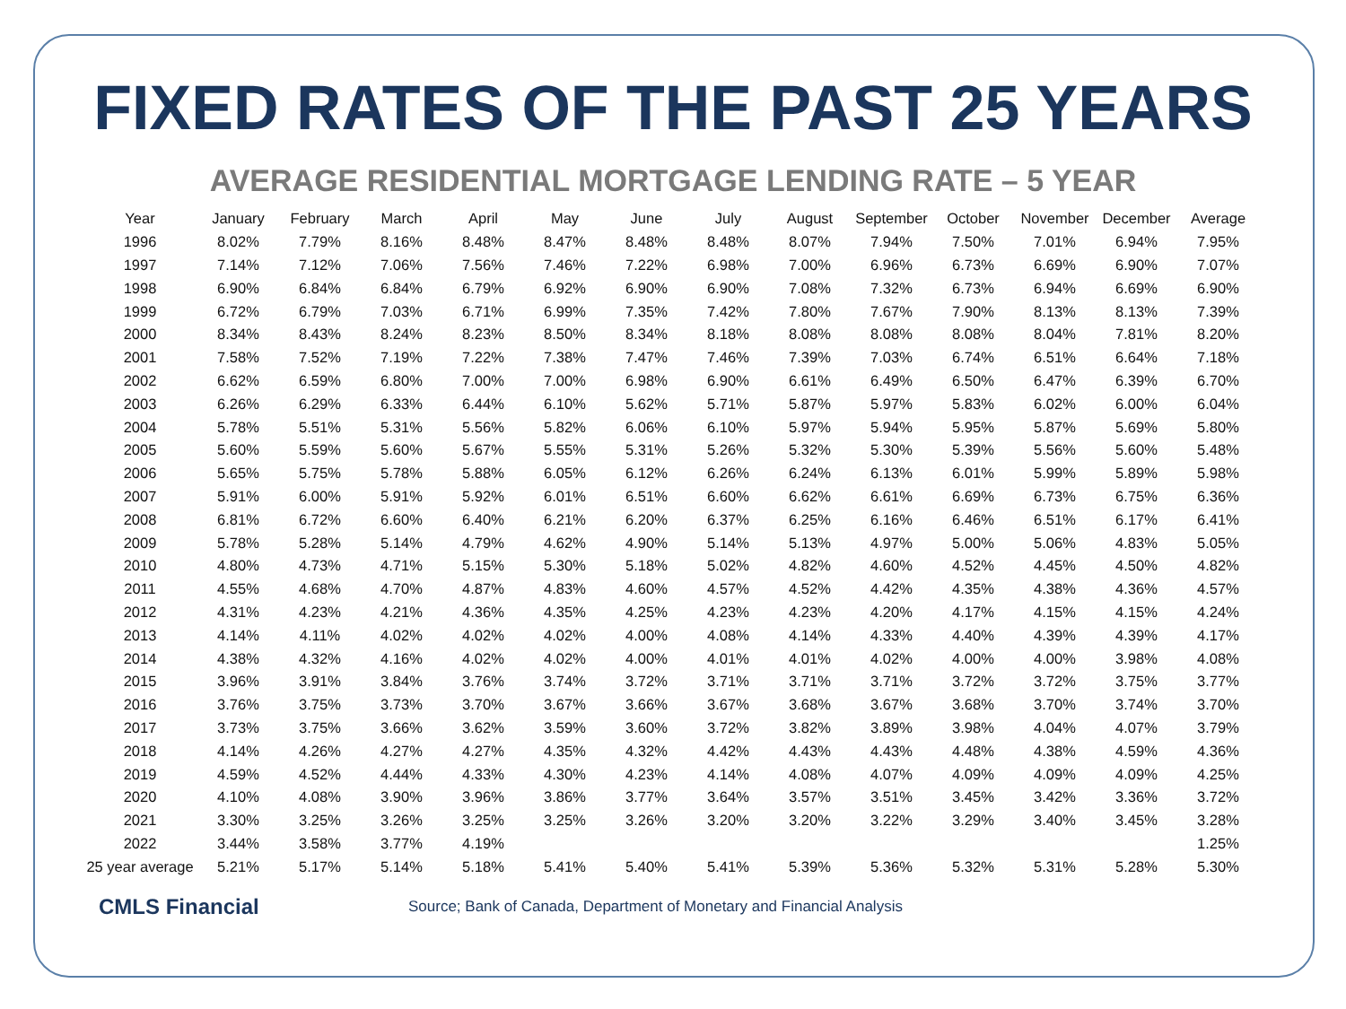FIXED RATES OF THE PAST 25 YEARS
AVERAGE RESIDENTIAL MORTGAGE LENDING RATE – 5 YEAR
| Year | January | February | March | April | May | June | July | August | September | October | November | December | Average |
| --- | --- | --- | --- | --- | --- | --- | --- | --- | --- | --- | --- | --- | --- |
| 1996 | 8.02% | 7.79% | 8.16% | 8.48% | 8.47% | 8.48% | 8.48% | 8.07% | 7.94% | 7.50% | 7.01% | 6.94% | 7.95% |
| 1997 | 7.14% | 7.12% | 7.06% | 7.56% | 7.46% | 7.22% | 6.98% | 7.00% | 6.96% | 6.73% | 6.69% | 6.90% | 7.07% |
| 1998 | 6.90% | 6.84% | 6.84% | 6.79% | 6.92% | 6.90% | 6.90% | 7.08% | 7.32% | 6.73% | 6.94% | 6.69% | 6.90% |
| 1999 | 6.72% | 6.79% | 7.03% | 6.71% | 6.99% | 7.35% | 7.42% | 7.80% | 7.67% | 7.90% | 8.13% | 8.13% | 7.39% |
| 2000 | 8.34% | 8.43% | 8.24% | 8.23% | 8.50% | 8.34% | 8.18% | 8.08% | 8.08% | 8.08% | 8.04% | 7.81% | 8.20% |
| 2001 | 7.58% | 7.52% | 7.19% | 7.22% | 7.38% | 7.47% | 7.46% | 7.39% | 7.03% | 6.74% | 6.51% | 6.64% | 7.18% |
| 2002 | 6.62% | 6.59% | 6.80% | 7.00% | 7.00% | 6.98% | 6.90% | 6.61% | 6.49% | 6.50% | 6.47% | 6.39% | 6.70% |
| 2003 | 6.26% | 6.29% | 6.33% | 6.44% | 6.10% | 5.62% | 5.71% | 5.87% | 5.97% | 5.83% | 6.02% | 6.00% | 6.04% |
| 2004 | 5.78% | 5.51% | 5.31% | 5.56% | 5.82% | 6.06% | 6.10% | 5.97% | 5.94% | 5.95% | 5.87% | 5.69% | 5.80% |
| 2005 | 5.60% | 5.59% | 5.60% | 5.67% | 5.55% | 5.31% | 5.26% | 5.32% | 5.30% | 5.39% | 5.56% | 5.60% | 5.48% |
| 2006 | 5.65% | 5.75% | 5.78% | 5.88% | 6.05% | 6.12% | 6.26% | 6.24% | 6.13% | 6.01% | 5.99% | 5.89% | 5.98% |
| 2007 | 5.91% | 6.00% | 5.91% | 5.92% | 6.01% | 6.51% | 6.60% | 6.62% | 6.61% | 6.69% | 6.73% | 6.75% | 6.36% |
| 2008 | 6.81% | 6.72% | 6.60% | 6.40% | 6.21% | 6.20% | 6.37% | 6.25% | 6.16% | 6.46% | 6.51% | 6.17% | 6.41% |
| 2009 | 5.78% | 5.28% | 5.14% | 4.79% | 4.62% | 4.90% | 5.14% | 5.13% | 4.97% | 5.00% | 5.06% | 4.83% | 5.05% |
| 2010 | 4.80% | 4.73% | 4.71% | 5.15% | 5.30% | 5.18% | 5.02% | 4.82% | 4.60% | 4.52% | 4.45% | 4.50% | 4.82% |
| 2011 | 4.55% | 4.68% | 4.70% | 4.87% | 4.83% | 4.60% | 4.57% | 4.52% | 4.42% | 4.35% | 4.38% | 4.36% | 4.57% |
| 2012 | 4.31% | 4.23% | 4.21% | 4.36% | 4.35% | 4.25% | 4.23% | 4.23% | 4.20% | 4.17% | 4.15% | 4.15% | 4.24% |
| 2013 | 4.14% | 4.11% | 4.02% | 4.02% | 4.02% | 4.00% | 4.08% | 4.14% | 4.33% | 4.40% | 4.39% | 4.39% | 4.17% |
| 2014 | 4.38% | 4.32% | 4.16% | 4.02% | 4.02% | 4.00% | 4.01% | 4.01% | 4.02% | 4.00% | 4.00% | 3.98% | 4.08% |
| 2015 | 3.96% | 3.91% | 3.84% | 3.76% | 3.74% | 3.72% | 3.71% | 3.71% | 3.71% | 3.72% | 3.72% | 3.75% | 3.77% |
| 2016 | 3.76% | 3.75% | 3.73% | 3.70% | 3.67% | 3.66% | 3.67% | 3.68% | 3.67% | 3.68% | 3.70% | 3.74% | 3.70% |
| 2017 | 3.73% | 3.75% | 3.66% | 3.62% | 3.59% | 3.60% | 3.72% | 3.82% | 3.89% | 3.98% | 4.04% | 4.07% | 3.79% |
| 2018 | 4.14% | 4.26% | 4.27% | 4.27% | 4.35% | 4.32% | 4.42% | 4.43% | 4.43% | 4.48% | 4.38% | 4.59% | 4.36% |
| 2019 | 4.59% | 4.52% | 4.44% | 4.33% | 4.30% | 4.23% | 4.14% | 4.08% | 4.07% | 4.09% | 4.09% | 4.09% | 4.25% |
| 2020 | 4.10% | 4.08% | 3.90% | 3.96% | 3.86% | 3.77% | 3.64% | 3.57% | 3.51% | 3.45% | 3.42% | 3.36% | 3.72% |
| 2021 | 3.30% | 3.25% | 3.26% | 3.25% | 3.25% | 3.26% | 3.20% | 3.20% | 3.22% | 3.29% | 3.40% | 3.45% | 3.28% |
| 2022 | 3.44% | 3.58% | 3.77% | 4.19% | | | | | | | | | 1.25% |
| 25 year average | 5.21% | 5.17% | 5.14% | 5.18% | 5.41% | 5.40% | 5.41% | 5.39% | 5.36% | 5.32% | 5.31% | 5.28% | 5.30% |
CMLS Financial
Source; Bank of Canada, Department of Monetary and Financial Analysis